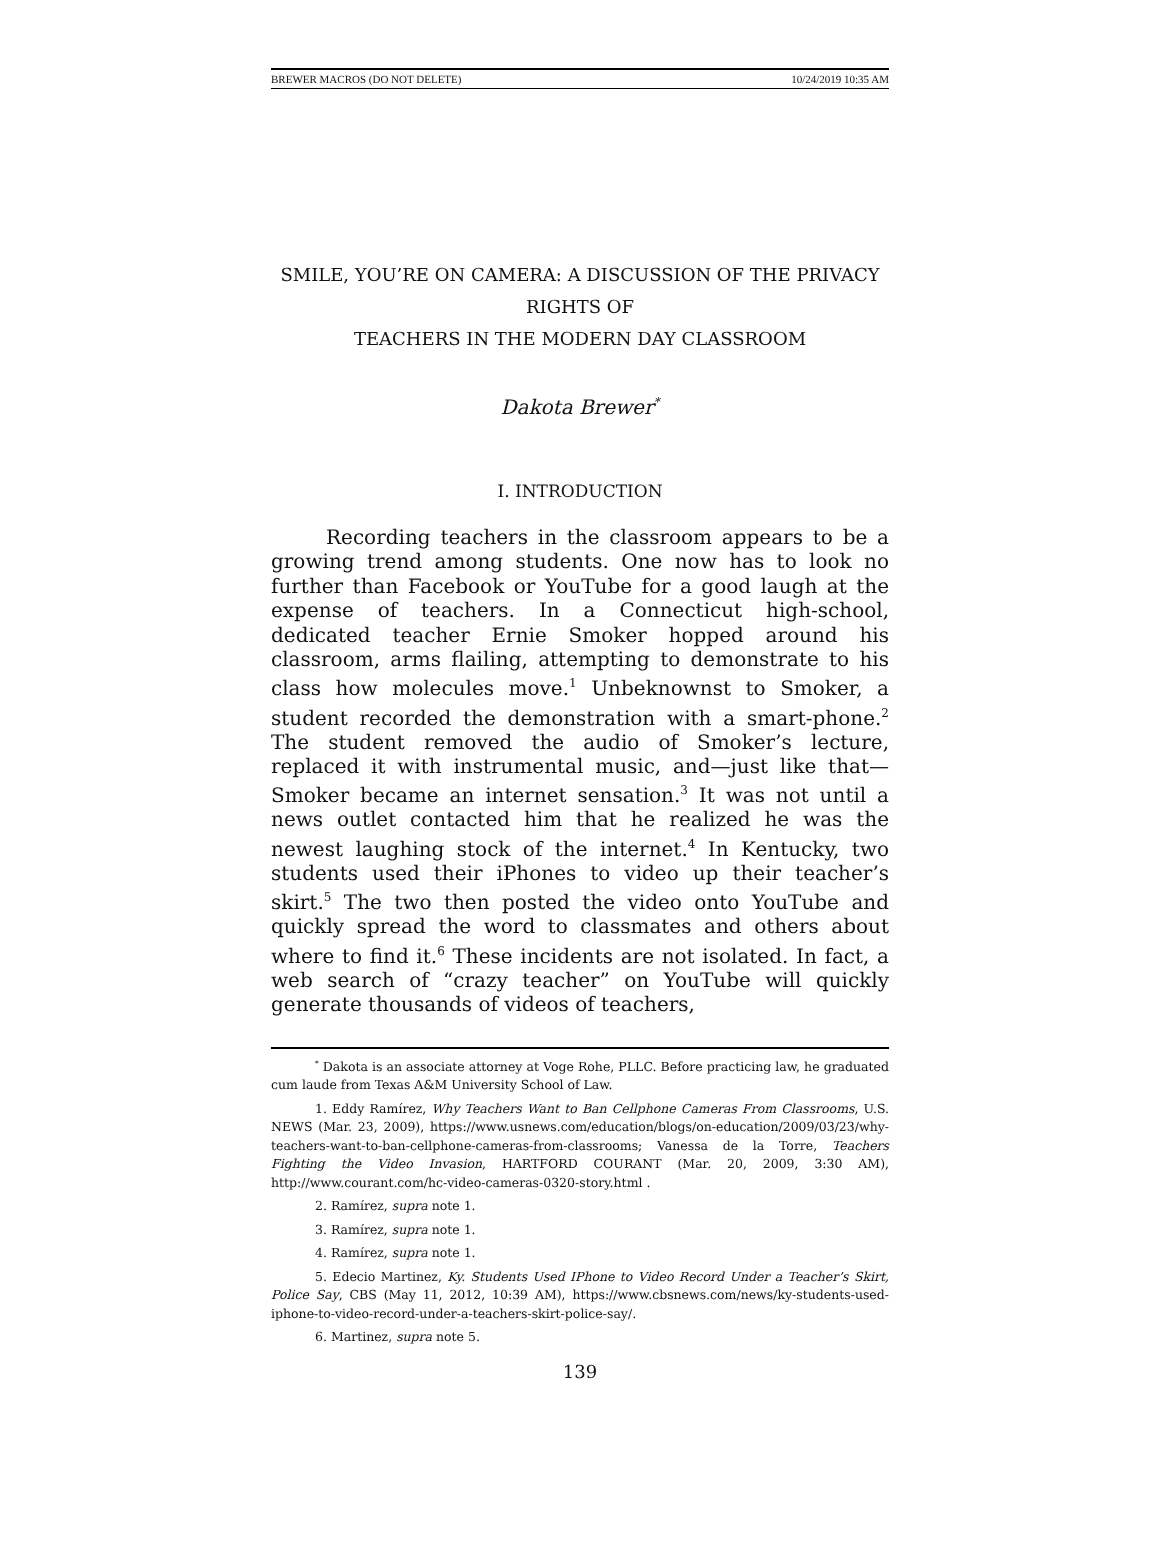BREWER MACROS (DO NOT DELETE) 10/24/2019 10:35 AM
SMILE, YOU’RE ON CAMERA: A DISCUSSION OF THE PRIVACY RIGHTS OF
TEACHERS IN THE MODERN DAY CLASSROOM
Dakota Brewer<sup>*</sup>
I. INTRODUCTION
Recording teachers in the classroom appears to be a growing trend among students. One now has to look no further than Facebook or YouTube for a good laugh at the expense of teachers. In a Connecticut high-school, dedicated teacher Ernie Smoker hopped around his classroom, arms flailing, attempting to demonstrate to his class how molecules move.<sup>1</sup> Unbeknownst to Smoker, a student recorded the demonstration with a smart-phone.<sup>2</sup> The student removed the audio of Smoker’s lecture, replaced it with instrumental music, and—just like that—Smoker became an internet sensation.<sup>3</sup> It was not until a news outlet contacted him that he realized he was the newest laughing stock of the internet.<sup>4</sup> In Kentucky, two students used their iPhones to video up their teacher’s skirt.<sup>5</sup> The two then posted the video onto YouTube and quickly spread the word to classmates and others about where to find it.<sup>6</sup> These incidents are not isolated. In fact, a web search of “crazy teacher” on YouTube will quickly generate thousands of videos of teachers,
<sup>*</sup> Dakota is an associate attorney at Voge Rohe, PLLC. Before practicing law, he graduated cum laude from Texas A&M University School of Law.
1. Eddy Ramírez, Why Teachers Want to Ban Cellphone Cameras From Classrooms, U.S. NEWS (Mar. 23, 2009), https://www.usnews.com/education/blogs/on-education/2009/03/23/why-teachers-want-to-ban-cellphone-cameras-from-classrooms; Vanessa de la Torre, Teachers Fighting the Video Invasion, HARTFORD COURANT (Mar. 20, 2009, 3:30 AM), http://www.courant.com/hc-video-cameras-0320-story.html .
2. Ramírez, supra note 1.
3. Ramírez, supra note 1.
4. Ramírez, supra note 1.
5. Edecio Martinez, Ky. Students Used IPhone to Video Record Under a Teacher’s Skirt, Police Say, CBS (May 11, 2012, 10:39 AM), https://www.cbsnews.com/news/ky-students-used-iphone-to-video-record-under-a-teachers-skirt-police-say/.
6. Martinez, supra note 5.
139